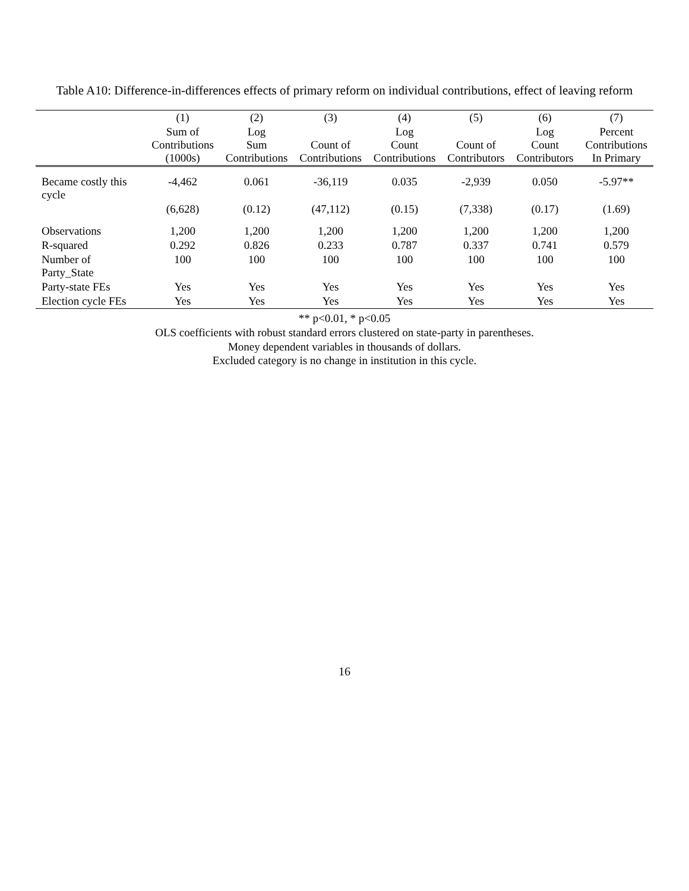Table A10: Difference-in-differences effects of primary reform on individual contributions, effect of leaving reform
| | (1) | (2) | (3) | (4) | (5) | (6) | (7) |
| --- | --- | --- | --- | --- | --- | --- | --- |
| | Sum of Contributions (1000s) | Log Sum Contributions | Count of Contributions | Log Count Contributions | Count of Contributors | Log Count Contributors | Percent Contributions In Primary |
| Became costly this cycle | -4,462 | 0.061 | -36,119 | 0.035 | -2,939 | 0.050 | -5.97** |
| | (6,628) | (0.12) | (47,112) | (0.15) | (7,338) | (0.17) | (1.69) |
| Observations | 1,200 | 1,200 | 1,200 | 1,200 | 1,200 | 1,200 | 1,200 |
| R-squared | 0.292 | 0.826 | 0.233 | 0.787 | 0.337 | 0.741 | 0.579 |
| Number of Party_State | 100 | 100 | 100 | 100 | 100 | 100 | 100 |
| Party-state FEs | Yes | Yes | Yes | Yes | Yes | Yes | Yes |
| Election cycle FEs | Yes | Yes | Yes | Yes | Yes | Yes | Yes |
** p<0.01, * p<0.05
OLS coefficients with robust standard errors clustered on state-party in parentheses.
Money dependent variables in thousands of dollars.
Excluded category is no change in institution in this cycle.
16